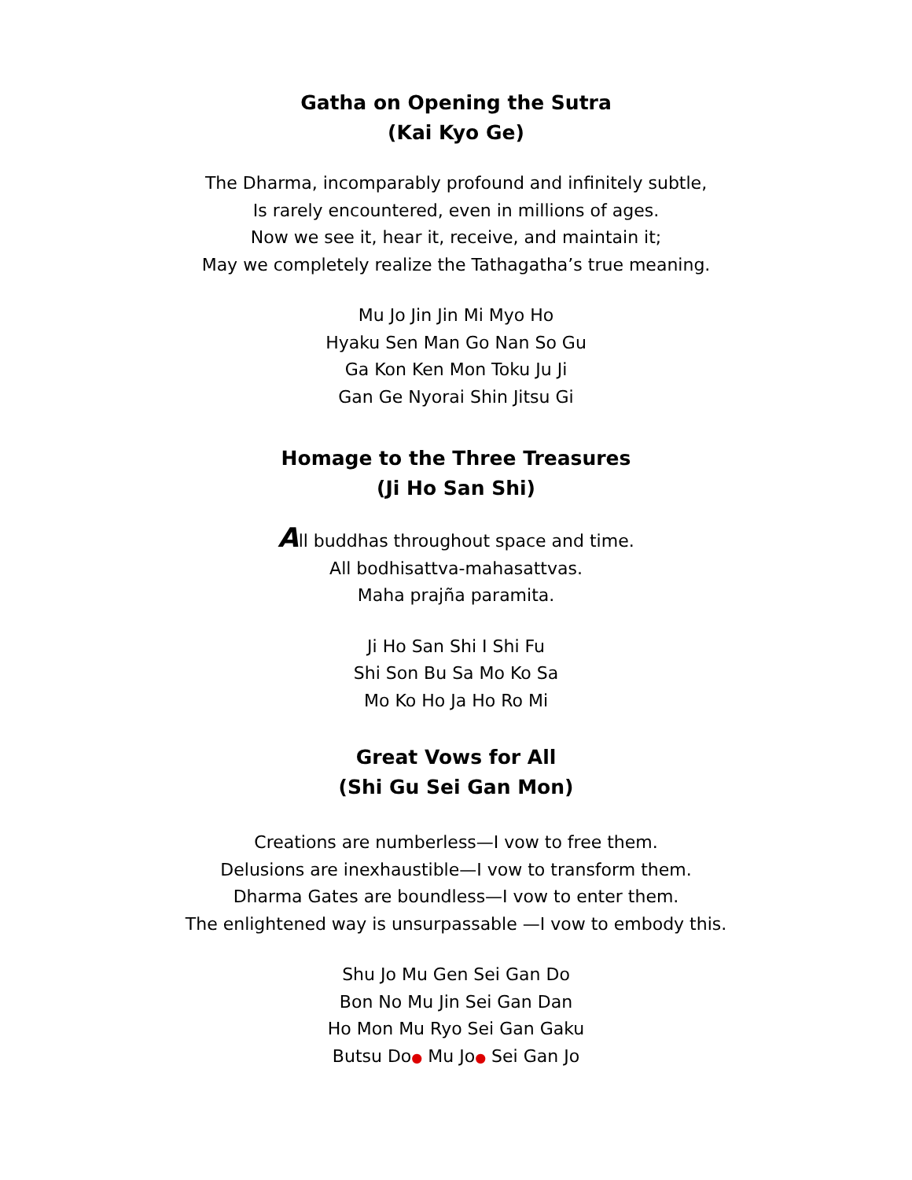Gatha on Opening the Sutra
(Kai Kyo Ge)
The Dharma, incomparably profound and infinitely subtle,
Is rarely encountered, even in millions of ages.
Now we see it, hear it, receive, and maintain it;
May we completely realize the Tathagatha’s true meaning.
Mu Jo Jin Jin Mi Myo Ho
Hyaku Sen Man Go Nan So Gu
Ga Kon Ken Mon Toku Ju Ji
Gan Ge Nyorai Shin Jitsu Gi
Homage to the Three Treasures
(Ji Ho San Shi)
All buddhas throughout space and time.
All bodhisattva-mahasattvas.
Maha prajña paramita.
Ji Ho San Shi I Shi Fu
Shi Son Bu Sa Mo Ko Sa
Mo Ko Ho Ja Ho Ro Mi
Great Vows for All
(Shi Gu Sei Gan Mon)
Creations are numberless—I vow to free them.
Delusions are inexhaustible—I vow to transform them.
Dharma Gates are boundless—I vow to enter them.
The enlightened way is unsurpassable —I vow to embody this.
Shu Jo Mu Gen Sei Gan Do
Bon No Mu Jin Sei Gan Dan
Ho Mon Mu Ryo Sei Gan Gaku
Butsu Do● Mu Jo● Sei Gan Jo